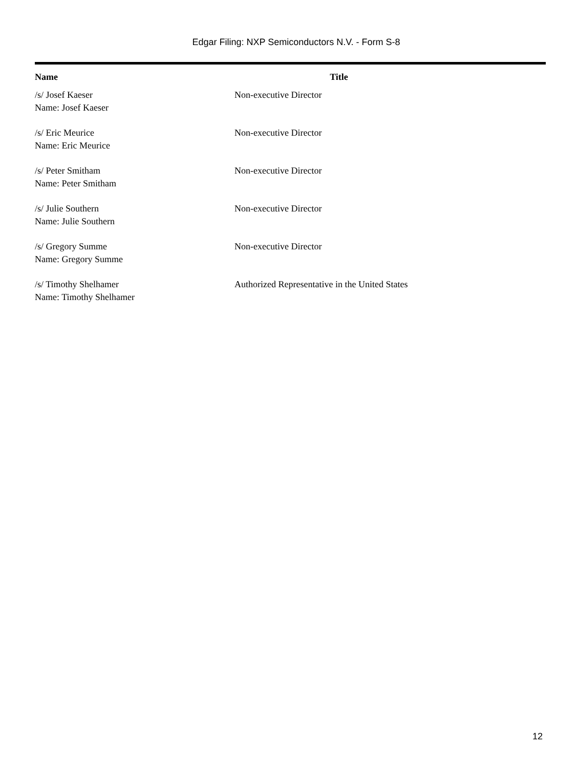Edgar Filing: NXP Semiconductors N.V. - Form S-8
| Name | Title |
| --- | --- |
| /s/ Josef Kaeser Name: Josef Kaeser | Non-executive Director |
| /s/ Eric Meurice Name: Eric Meurice | Non-executive Director |
| /s/ Peter Smitham Name: Peter Smitham | Non-executive Director |
| /s/ Julie Southern Name: Julie Southern | Non-executive Director |
| /s/ Gregory Summe Name: Gregory Summe | Non-executive Director |
| /s/ Timothy Shelhamer Name: Timothy Shelhamer | Authorized Representative in the United States |
12